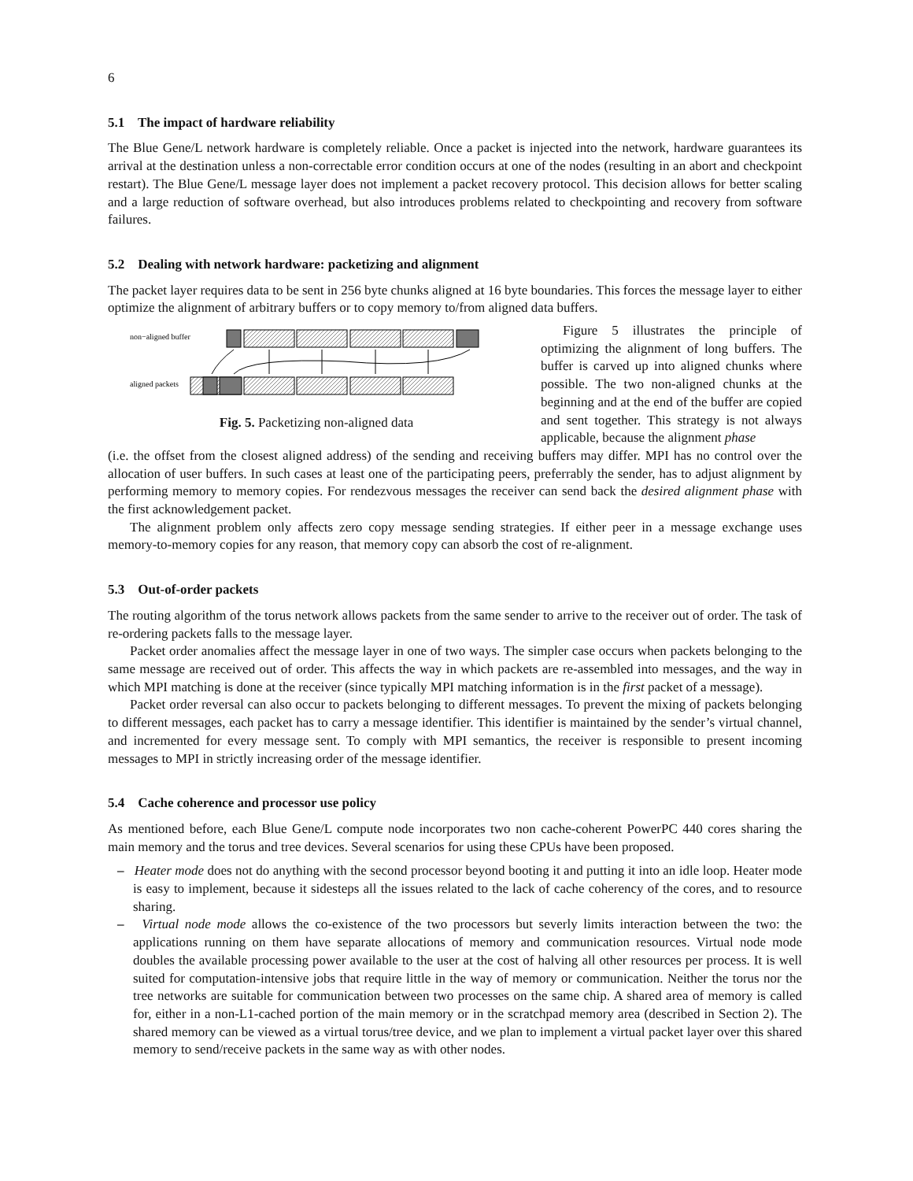6
5.1 The impact of hardware reliability
The Blue Gene/L network hardware is completely reliable. Once a packet is injected into the network, hardware guarantees its arrival at the destination unless a non-correctable error condition occurs at one of the nodes (resulting in an abort and checkpoint restart). The Blue Gene/L message layer does not implement a packet recovery protocol. This decision allows for better scaling and a large reduction of software overhead, but also introduces problems related to checkpointing and recovery from software failures.
5.2 Dealing with network hardware: packetizing and alignment
The packet layer requires data to be sent in 256 byte chunks aligned at 16 byte boundaries. This forces the message layer to either optimize the alignment of arbitrary buffers or to copy memory to/from aligned data buffers.
non−aligned buffer
aligned packets
Fig. 5. Packetizing non-aligned data
Figure 5 illustrates the principle of optimizing the alignment of long buffers. The buffer is carved up into aligned chunks where possible. The two non-aligned chunks at the beginning and at the end of the buffer are copied and sent together. This strategy is not always applicable, because the alignment phase
(i.e. the offset from the closest aligned address) of the sending and receiving buffers may differ. MPI has no control over the allocation of user buffers. In such cases at least one of the participating peers, preferrably the sender, has to adjust alignment by performing memory to memory copies. For rendezvous messages the receiver can send back the desired alignment phase with the first acknowledgement packet.
The alignment problem only affects zero copy message sending strategies. If either peer in a message exchange uses memory-to-memory copies for any reason, that memory copy can absorb the cost of re-alignment.
5.3 Out-of-order packets
The routing algorithm of the torus network allows packets from the same sender to arrive to the receiver out of order. The task of re-ordering packets falls to the message layer.
Packet order anomalies affect the message layer in one of two ways. The simpler case occurs when packets belonging to the same message are received out of order. This affects the way in which packets are re-assembled into messages, and the way in which MPI matching is done at the receiver (since typically MPI matching information is in the first packet of a message).
Packet order reversal can also occur to packets belonging to different messages. To prevent the mixing of packets belonging to different messages, each packet has to carry a message identifier. This identifier is maintained by the sender’s virtual channel, and incremented for every message sent. To comply with MPI semantics, the receiver is responsible to present incoming messages to MPI in strictly increasing order of the message identifier.
5.4 Cache coherence and processor use policy
As mentioned before, each Blue Gene/L compute node incorporates two non cache-coherent PowerPC 440 cores sharing the main memory and the torus and tree devices. Several scenarios for using these CPUs have been proposed.
– Heater mode does not do anything with the second processor beyond booting it and putting it into an idle loop. Heater mode is easy to implement, because it sidesteps all the issues related to the lack of cache coherency of the cores, and to resource sharing.
– Virtual node mode allows the co-existence of the two processors but severly limits interaction between the two: the applications running on them have separate allocations of memory and communication resources. Virtual node mode doubles the available processing power available to the user at the cost of halving all other resources per process. It is well suited for computation-intensive jobs that require little in the way of memory or communication. Neither the torus nor the tree networks are suitable for communication between two processes on the same chip. A shared area of memory is called for, either in a non-L1-cached portion of the main memory or in the scratchpad memory area (described in Section 2). The shared memory can be viewed as a virtual torus/tree device, and we plan to implement a virtual packet layer over this shared memory to send/receive packets in the same way as with other nodes.